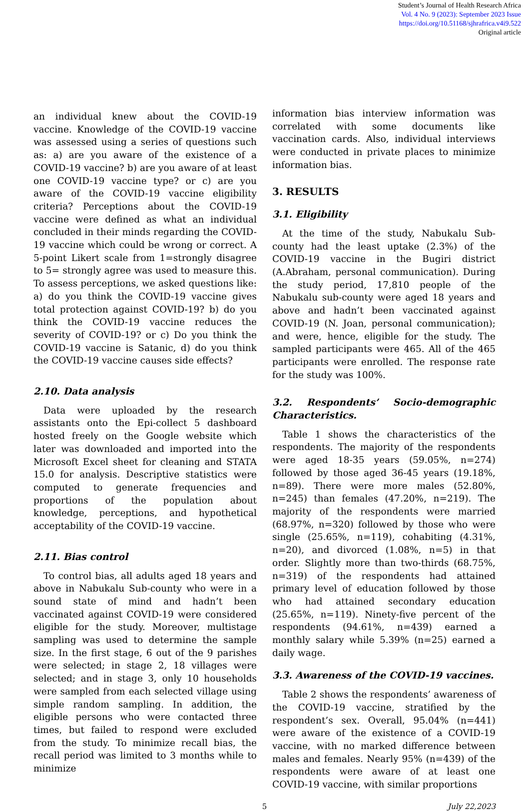Student’s Journal of Health Research Africa
Vol. 4 No. 9 (2023): September 2023 Issue
https://doi.org/10.51168/sjhrafrica.v4i9.522
Original article
an individual knew about the COVID-19 vaccine. Knowledge of the COVID-19 vaccine was assessed using a series of questions such as: a) are you aware of the existence of a COVID-19 vaccine? b) are you aware of at least one COVID-19 vaccine type? or c) are you aware of the COVID-19 vaccine eligibility criteria? Perceptions about the COVID-19 vaccine were defined as what an individual concluded in their minds regarding the COVID-19 vaccine which could be wrong or correct. A 5-point Likert scale from 1=strongly disagree to 5= strongly agree was used to measure this. To assess perceptions, we asked questions like: a) do you think the COVID-19 vaccine gives total protection against COVID-19? b) do you think the COVID-19 vaccine reduces the severity of COVID-19? or c) Do you think the COVID-19 vaccine is Satanic, d) do you think the COVID-19 vaccine causes side effects?
2.10. Data analysis
Data were uploaded by the research assistants onto the Epi-collect 5 dashboard hosted freely on the Google website which later was downloaded and imported into the Microsoft Excel sheet for cleaning and STATA 15.0 for analysis. Descriptive statistics were computed to generate frequencies and proportions of the population about knowledge, perceptions, and hypothetical acceptability of the COVID-19 vaccine.
2.11. Bias control
To control bias, all adults aged 18 years and above in Nabukalu Sub-county who were in a sound state of mind and hadn’t been vaccinated against COVID-19 were considered eligible for the study. Moreover, multistage sampling was used to determine the sample size. In the first stage, 6 out of the 9 parishes were selected; in stage 2, 18 villages were selected; and in stage 3, only 10 households were sampled from each selected village using simple random sampling. In addition, the eligible persons who were contacted three times, but failed to respond were excluded from the study. To minimize recall bias, the recall period was limited to 3 months while to minimize
information bias interview information was correlated with some documents like vaccination cards. Also, individual interviews were conducted in private places to minimize information bias.
3. RESULTS
3.1. Eligibility
At the time of the study, Nabukalu Sub-county had the least uptake (2.3%) of the COVID-19 vaccine in the Bugiri district (A.Abraham, personal communication). During the study period, 17,810 people of the Nabukalu sub-county were aged 18 years and above and hadn’t been vaccinated against COVID-19 (N. Joan, personal communication); and were, hence, eligible for the study. The sampled participants were 465. All of the 465 participants were enrolled. The response rate for the study was 100%.
3.2. Respondents’ Socio-demographic Characteristics.
Table 1 shows the characteristics of the respondents. The majority of the respondents were aged 18-35 years (59.05%, n=274) followed by those aged 36-45 years (19.18%, n=89). There were more males (52.80%, n=245) than females (47.20%, n=219). The majority of the respondents were married (68.97%, n=320) followed by those who were single (25.65%, n=119), cohabiting (4.31%, n=20), and divorced (1.08%, n=5) in that order. Slightly more than two-thirds (68.75%, n=319) of the respondents had attained primary level of education followed by those who had attained secondary education (25.65%, n=119). Ninety-five percent of the respondents (94.61%, n=439) earned a monthly salary while 5.39% (n=25) earned a daily wage.
3.3. Awareness of the COVID-19 vaccines.
Table 2 shows the respondents’ awareness of the COVID-19 vaccine, stratified by the respondent’s sex. Overall, 95.04% (n=441) were aware of the existence of a COVID-19 vaccine, with no marked difference between males and females. Nearly 95% (n=439) of the respondents were aware of at least one COVID-19 vaccine, with similar proportions
5 July 22,2023